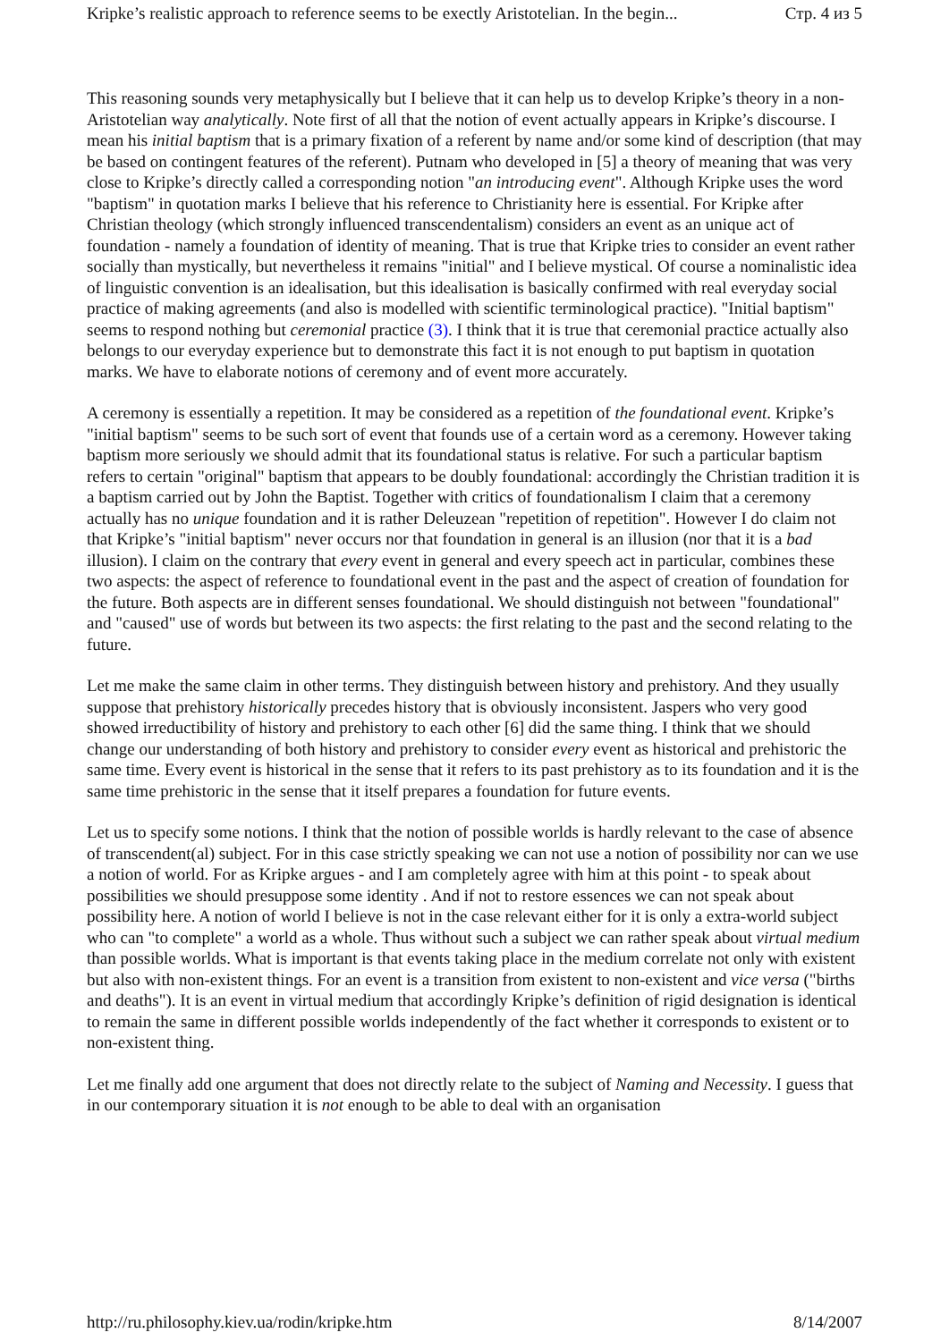Kripke’s realistic approach to reference seems to be exectly Aristotelian. In the begin... Стр. 4 из 5
This reasoning sounds very metaphysically but I believe that it can help us to develop Kripke’s theory in a non-Aristotelian way analytically. Note first of all that the notion of event actually appears in Kripke’s discourse. I mean his initial baptism that is a primary fixation of a referent by name and/or some kind of description (that may be based on contingent features of the referent). Putnam who developed in [5] a theory of meaning that was very close to Kripke’s directly called a corresponding notion "an introducing event". Although Kripke uses the word "baptism" in quotation marks I believe that his reference to Christianity here is essential. For Kripke after Christian theology (which strongly influenced transcendentalism) considers an event as an unique act of foundation - namely a foundation of identity of meaning. That is true that Kripke tries to consider an event rather socially than mystically, but nevertheless it remains "initial" and I believe mystical. Of course a nominalistic idea of linguistic convention is an idealisation, but this idealisation is basically confirmed with real everyday social practice of making agreements (and also is modelled with scientific terminological practice). "Initial baptism" seems to respond nothing but ceremonial practice (3). I think that it is true that ceremonial practice actually also belongs to our everyday experience but to demonstrate this fact it is not enough to put baptism in quotation marks. We have to elaborate notions of ceremony and of event more accurately.
A ceremony is essentially a repetition. It may be considered as a repetition of the foundational event. Kripke’s "initial baptism" seems to be such sort of event that founds use of a certain word as a ceremony. However taking baptism more seriously we should admit that its foundational status is relative. For such a particular baptism refers to certain "original" baptism that appears to be doubly foundational: accordingly the Christian tradition it is a baptism carried out by John the Baptist. Together with critics of foundationalism I claim that a ceremony actually has no unique foundation and it is rather Deleuzean "repetition of repetition". However I do claim not that Kripke’s "initial baptism" never occurs nor that foundation in general is an illusion (nor that it is a bad illusion). I claim on the contrary that every event in general and every speech act in particular, combines these two aspects: the aspect of reference to foundational event in the past and the aspect of creation of foundation for the future. Both aspects are in different senses foundational. We should distinguish not between "foundational" and "caused" use of words but between its two aspects: the first relating to the past and the second relating to the future.
Let me make the same claim in other terms. They distinguish between history and prehistory. And they usually suppose that prehistory historically precedes history that is obviously inconsistent. Jaspers who very good showed irreductibility of history and prehistory to each other [6] did the same thing. I think that we should change our understanding of both history and prehistory to consider every event as historical and prehistoric the same time. Every event is historical in the sense that it refers to its past prehistory as to its foundation and it is the same time prehistoric in the sense that it itself prepares a foundation for future events.
Let us to specify some notions. I think that the notion of possible worlds is hardly relevant to the case of absence of transcendent(al) subject. For in this case strictly speaking we can not use a notion of possibility nor can we use a notion of world. For as Kripke argues - and I am completely agree with him at this point - to speak about possibilities we should presuppose some identity . And if not to restore essences we can not speak about possibility here. A notion of world I believe is not in the case relevant either for it is only a extra-world subject who can "to complete" a world as a whole. Thus without such a subject we can rather speak about virtual medium than possible worlds. What is important is that events taking place in the medium correlate not only with existent but also with non-existent things. For an event is a transition from existent to non-existent and vice versa ("births and deaths"). It is an event in virtual medium that accordingly Kripke’s definition of rigid designation is identical to remain the same in different possible worlds independently of the fact whether it corresponds to existent or to non-existent thing.
Let me finally add one argument that does not directly relate to the subject of Naming and Necessity. I guess that in our contemporary situation it is not enough to be able to deal with an organisation
http://ru.philosophy.kiev.ua/rodin/kripke.htm 8/14/2007